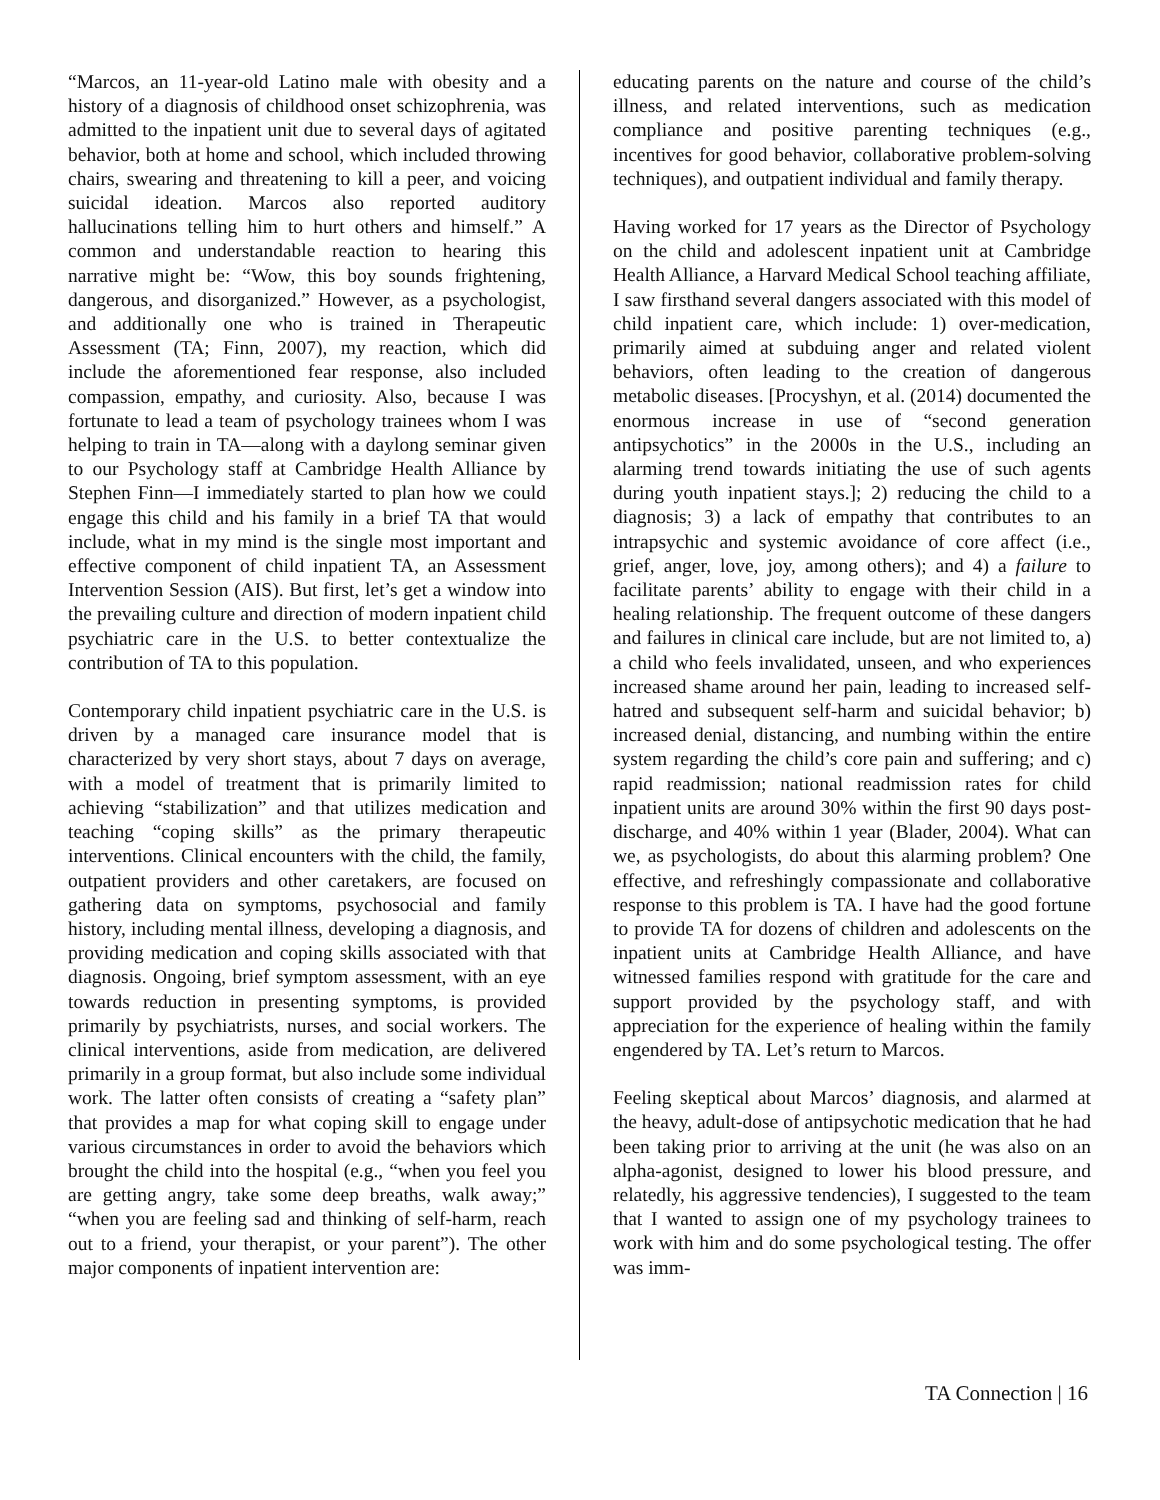“Marcos, an 11-year-old Latino male with obesity and a history of a diagnosis of childhood onset schizophrenia, was admitted to the inpatient unit due to several days of agitated behavior, both at home and school, which included throwing chairs, swearing and threatening to kill a peer, and voicing suicidal ideation. Marcos also reported auditory hallucinations telling him to hurt others and himself.” A common and understandable reaction to hearing this narrative might be: “Wow, this boy sounds frightening, dangerous, and disorganized.” However, as a psychologist, and additionally one who is trained in Therapeutic Assessment (TA; Finn, 2007), my reaction, which did include the aforementioned fear response, also included compassion, empathy, and curiosity. Also, because I was fortunate to lead a team of psychology trainees whom I was helping to train in TA—along with a daylong seminar given to our Psychology staff at Cambridge Health Alliance by Stephen Finn—I immediately started to plan how we could engage this child and his family in a brief TA that would include, what in my mind is the single most important and effective component of child inpatient TA, an Assessment Intervention Session (AIS). But first, let’s get a window into the prevailing culture and direction of modern inpatient child psychiatric care in the U.S. to better contextualize the contribution of TA to this population.
Contemporary child inpatient psychiatric care in the U.S. is driven by a managed care insurance model that is characterized by very short stays, about 7 days on average, with a model of treatment that is primarily limited to achieving “stabilization” and that utilizes medication and teaching “coping skills” as the primary therapeutic interventions. Clinical encounters with the child, the family, outpatient providers and other caretakers, are focused on gathering data on symptoms, psychosocial and family history, including mental illness, developing a diagnosis, and providing medication and coping skills associated with that diagnosis. Ongoing, brief symptom assessment, with an eye towards reduction in presenting symptoms, is provided primarily by psychiatrists, nurses, and social workers. The clinical interventions, aside from medication, are delivered primarily in a group format, but also include some individual work. The latter often consists of creating a “safety plan” that provides a map for what coping skill to engage under various circumstances in order to avoid the behaviors which brought the child into the hospital (e.g., “when you feel you are getting angry, take some deep breaths, walk away;” “when you are feeling sad and thinking of self-harm, reach out to a friend, your therapist, or your parent”). The other major components of inpatient intervention are:
educating parents on the nature and course of the child’s illness, and related interventions, such as medication compliance and positive parenting techniques (e.g., incentives for good behavior, collaborative problem-solving techniques), and outpatient individual and family therapy.
Having worked for 17 years as the Director of Psychology on the child and adolescent inpatient unit at Cambridge Health Alliance, a Harvard Medical School teaching affiliate, I saw firsthand several dangers associated with this model of child inpatient care, which include: 1) over-medication, primarily aimed at subduing anger and related violent behaviors, often leading to the creation of dangerous metabolic diseases. [Procyshyn, et al. (2014) documented the enormous increase in use of “second generation antipsychotics” in the 2000s in the U.S., including an alarming trend towards initiating the use of such agents during youth inpatient stays.]; 2) reducing the child to a diagnosis; 3) a lack of empathy that contributes to an intrapsychic and systemic avoidance of core affect (i.e., grief, anger, love, joy, among others); and 4) a failure to facilitate parents’ ability to engage with their child in a healing relationship. The frequent outcome of these dangers and failures in clinical care include, but are not limited to, a) a child who feels invalidated, unseen, and who experiences increased shame around her pain, leading to increased self-hatred and subsequent self-harm and suicidal behavior; b) increased denial, distancing, and numbing within the entire system regarding the child’s core pain and suffering; and c) rapid readmission; national readmission rates for child inpatient units are around 30% within the first 90 days post-discharge, and 40% within 1 year (Blader, 2004). What can we, as psychologists, do about this alarming problem? One effective, and refreshingly compassionate and collaborative response to this problem is TA. I have had the good fortune to provide TA for dozens of children and adolescents on the inpatient units at Cambridge Health Alliance, and have witnessed families respond with gratitude for the care and support provided by the psychology staff, and with appreciation for the experience of healing within the family engendered by TA. Let’s return to Marcos.
Feeling skeptical about Marcos’ diagnosis, and alarmed at the heavy, adult-dose of antipsychotic medication that he had been taking prior to arriving at the unit (he was also on an alpha-agonist, designed to lower his blood pressure, and relatedly, his aggressive tendencies), I suggested to the team that I wanted to assign one of my psychology trainees to work with him and do some psychological testing. The offer was imm-
TA Connection | 16